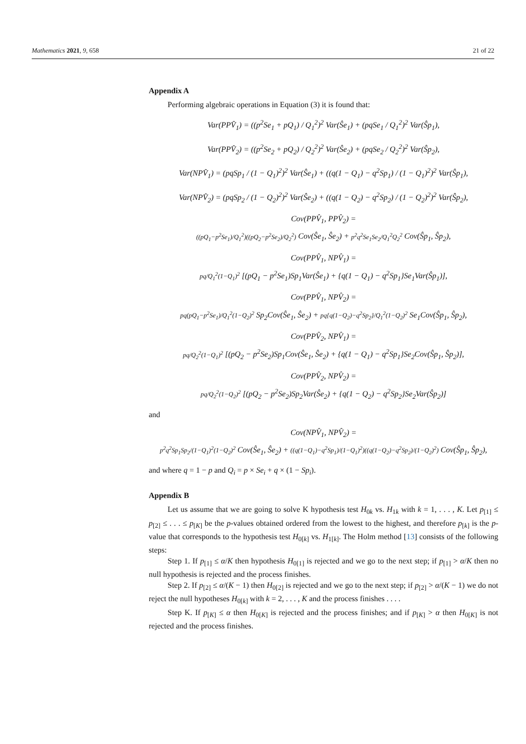Mathematics 2021, 9, 658 21 of 22
Appendix A
Performing algebraic operations in Equation (3) it is found that:
Var(PPV̂<sub>1</sub>) = ((p<sup>2</sup>Se<sub>1</sub> + pQ<sub>1</sub>) / Q<sub>1</sub><sup>2</sup>)<sup>2</sup> Var(Ŝe<sub>1</sub>) + (pqSe<sub>1</sub> / Q<sub>1</sub><sup>2</sup>)<sup>2</sup> Var(Ŝp<sub>1</sub>),
Var(PPV̂<sub>2</sub>) = ((p<sup>2</sup>Se<sub>2</sub> + pQ<sub>2</sub>) / Q<sub>2</sub><sup>2</sup>)<sup>2</sup> Var(Ŝe<sub>2</sub>) + (pqSe<sub>2</sub> / Q<sub>2</sub><sup>2</sup>)<sup>2</sup> Var(Ŝp<sub>2</sub>),
Var(NPV̂<sub>1</sub>) = (pqSp<sub>1</sub> / (1 − Q<sub>1</sub>)<sup>2</sup>)<sup>2</sup> Var(Ŝe<sub>1</sub>) + ((q(1 − Q<sub>1</sub>) − q<sup>2</sup>Sp<sub>1</sub>) / (1 − Q<sub>1</sub>)<sup>2</sup>)<sup>2</sup> Var(Ŝp<sub>1</sub>),
Var(NPV̂<sub>2</sub>) = (pqSp<sub>2</sub> / (1 − Q<sub>2</sub>)<sup>2</sup>)<sup>2</sup> Var(Ŝe<sub>2</sub>) + ((q(1 − Q<sub>2</sub>) − q<sup>2</sup>Sp<sub>2</sub>) / (1 − Q<sub>2</sub>)<sup>2</sup>)<sup>2</sup> Var(Ŝp<sub>2</sub>),
Cov(PPV̂<sub>1</sub>, PPV̂<sub>2</sub>) =
((pQ<sub>1</sub>−p<sup>2</sup>Se<sub>1</sub>)/Q<sub>1</sub><sup>2</sup>)((pQ<sub>2</sub>−p<sup>2</sup>Se<sub>2</sub>)/Q<sub>2</sub><sup>2</sup>) Cov(Ŝe<sub>1</sub>, Ŝe<sub>2</sub>) + p<sup>2</sup>q<sup>2</sup>Se<sub>1</sub>Se<sub>2</sub>/Q<sub>1</sub><sup>2</sup>Q<sub>2</sub><sup>2</sup> Cov(Ŝp<sub>1</sub>, Ŝp<sub>2</sub>),
Cov(PPV̂<sub>1</sub>, NPV̂<sub>1</sub>) =
pq/Q<sub>1</sub><sup>2</sup>(1−Q<sub>1</sub>)<sup>2</sup> [(pQ<sub>1</sub> − p<sup>2</sup>Se<sub>1</sub>)Sp<sub>1</sub>Var(Ŝe<sub>1</sub>) + {q(1 − Q<sub>1</sub>) − q<sup>2</sup>Sp<sub>1</sub>}Se<sub>1</sub>Var(Ŝp<sub>1</sub>)],
Cov(PPV̂<sub>1</sub>, NPV̂<sub>2</sub>) =
pq(pQ<sub>1</sub>−p<sup>2</sup>Se<sub>1</sub>)/Q<sub>1</sub><sup>2</sup>(1−Q<sub>2</sub>)<sup>2</sup> Sp<sub>2</sub>Cov(Ŝe<sub>1</sub>, Ŝe<sub>2</sub>) + pq{q(1−Q<sub>2</sub>)−q<sup>2</sup>Sp<sub>2</sub>}/Q<sub>1</sub><sup>2</sup>(1−Q<sub>2</sub>)<sup>2</sup> Se<sub>1</sub>Cov(Ŝp<sub>1</sub>, Ŝp<sub>2</sub>),
Cov(PPV̂<sub>2</sub>, NPV̂<sub>1</sub>) =
pq/Q<sub>2</sub><sup>2</sup>(1−Q<sub>1</sub>)<sup>2</sup> [(pQ<sub>2</sub> − p<sup>2</sup>Se<sub>2</sub>)Sp<sub>1</sub>Cov(Ŝe<sub>1</sub>, Ŝe<sub>2</sub>) + {q(1 − Q<sub>1</sub>) − q<sup>2</sup>Sp<sub>1</sub>}Se<sub>2</sub>Cov(Ŝp<sub>1</sub>, Ŝp<sub>2</sub>)],
Cov(PPV̂<sub>2</sub>, NPV̂<sub>2</sub>) =
pq/Q<sub>2</sub><sup>2</sup>(1−Q<sub>2</sub>)<sup>2</sup> [(pQ<sub>2</sub> − p<sup>2</sup>Se<sub>2</sub>)Sp<sub>2</sub>Var(Ŝe<sub>2</sub>) + {q(1 − Q<sub>2</sub>) − q<sup>2</sup>Sp<sub>2</sub>}Se<sub>2</sub>Var(Ŝp<sub>2</sub>)]
and
Cov(NPV̂<sub>1</sub>, NPV̂<sub>2</sub>) =
p<sup>2</sup>q<sup>2</sup>Sp<sub>1</sub>Sp<sub>2</sub>/(1−Q<sub>1</sub>)<sup>2</sup>(1−Q<sub>2</sub>)<sup>2</sup> Cov(Ŝe<sub>1</sub>, Ŝe<sub>2</sub>) + ((q(1−Q<sub>1</sub>)−q<sup>2</sup>Sp<sub>1</sub>)/(1−Q<sub>1</sub>)<sup>2</sup>)((q(1−Q<sub>2</sub>)−q<sup>2</sup>Sp<sub>2</sub>)/(1−Q<sub>2</sub>)<sup>2</sup>) Cov(Ŝp<sub>1</sub>, Ŝp<sub>2</sub>),
and where q = 1 − p and Q<sub>i</sub> = p × Se<sub>i</sub> + q × (1 − Sp<sub>i</sub>).
Appendix B
Let us assume that we are going to solve K hypothesis test H<sub>0k</sub> vs. H<sub>1k</sub> with k = 1, . . . , K. Let p<sub>[1]</sub> ≤ p<sub>[2]</sub> ≤ . . . ≤ p<sub>[K]</sub> be the p-values obtained ordered from the lowest to the highest, and therefore p<sub>[k]</sub> is the p-value that corresponds to the hypothesis test H<sub>0[k]</sub> vs. H<sub>1[k]</sub>. The Holm method [13] consists of the following steps:
Step 1. If p<sub>[1]</sub> ≤ α/K then hypothesis H<sub>0[1]</sub> is rejected and we go to the next step; if p<sub>[1]</sub> > α/K then no null hypothesis is rejected and the process finishes.
Step 2. If p<sub>[2]</sub> ≤ α/(K − 1) then H<sub>0[2]</sub> is rejected and we go to the next step; if p<sub>[2]</sub> > α/(K − 1) we do not reject the null hypotheses H<sub>0[k]</sub> with k = 2, . . . , K and the process finishes . . . .
Step K. If p<sub>[K]</sub> ≤ α then H<sub>0[K]</sub> is rejected and the process finishes; and if p<sub>[K]</sub> > α then H<sub>0[K]</sub> is not rejected and the process finishes.